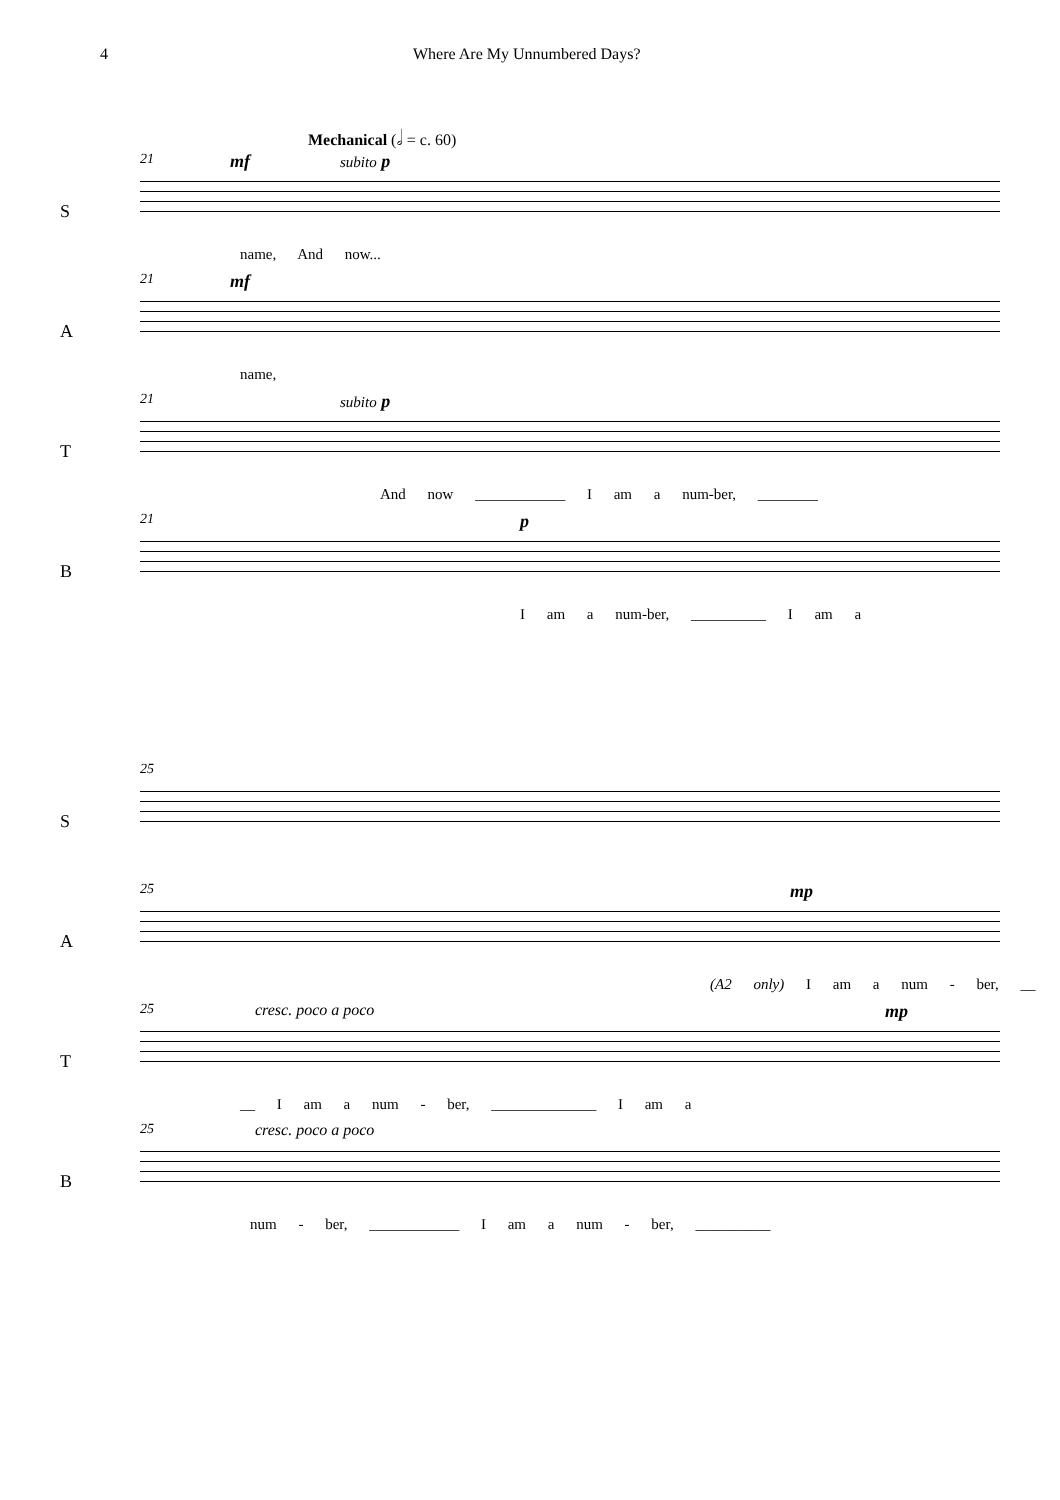4 Where Are My Unnumbered Days?
Mechanical (𝅗𝅥 = c. 60)
S
21 mf subito p
name, And now...
A
21 mf
name,
T
21 subito p
And now ____________ I am a num-ber, ________
B
21 p
I am a num-ber, __________ I am a
S
25
A
25 mp
(A2 only) I am a num - ber, __
T
25 cresc. poco a poco mp
__ I am a num - ber, ______________ I am a
B
25 cresc. poco a poco
num - ber, ____________ I am a num - ber, __________